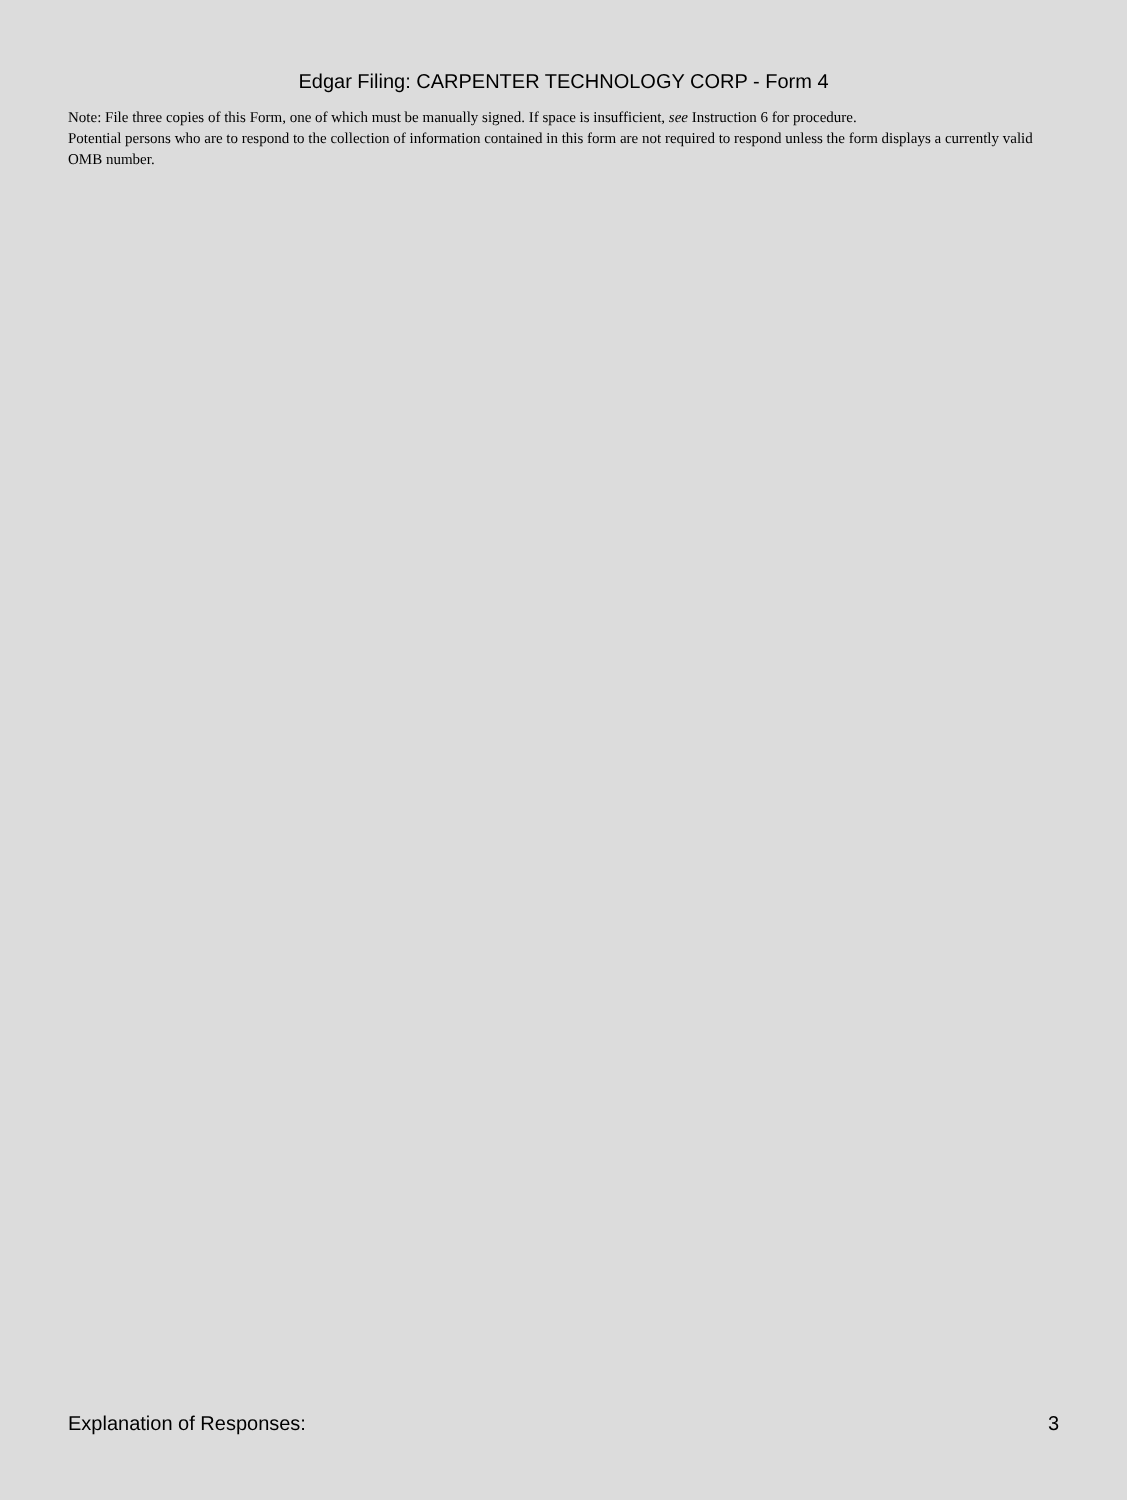Edgar Filing: CARPENTER TECHNOLOGY CORP - Form 4
Note: File three copies of this Form, one of which must be manually signed. If space is insufficient, see Instruction 6 for procedure.
Potential persons who are to respond to the collection of information contained in this form are not required to respond unless the form displays a currently valid OMB number.
Explanation of Responses: 3